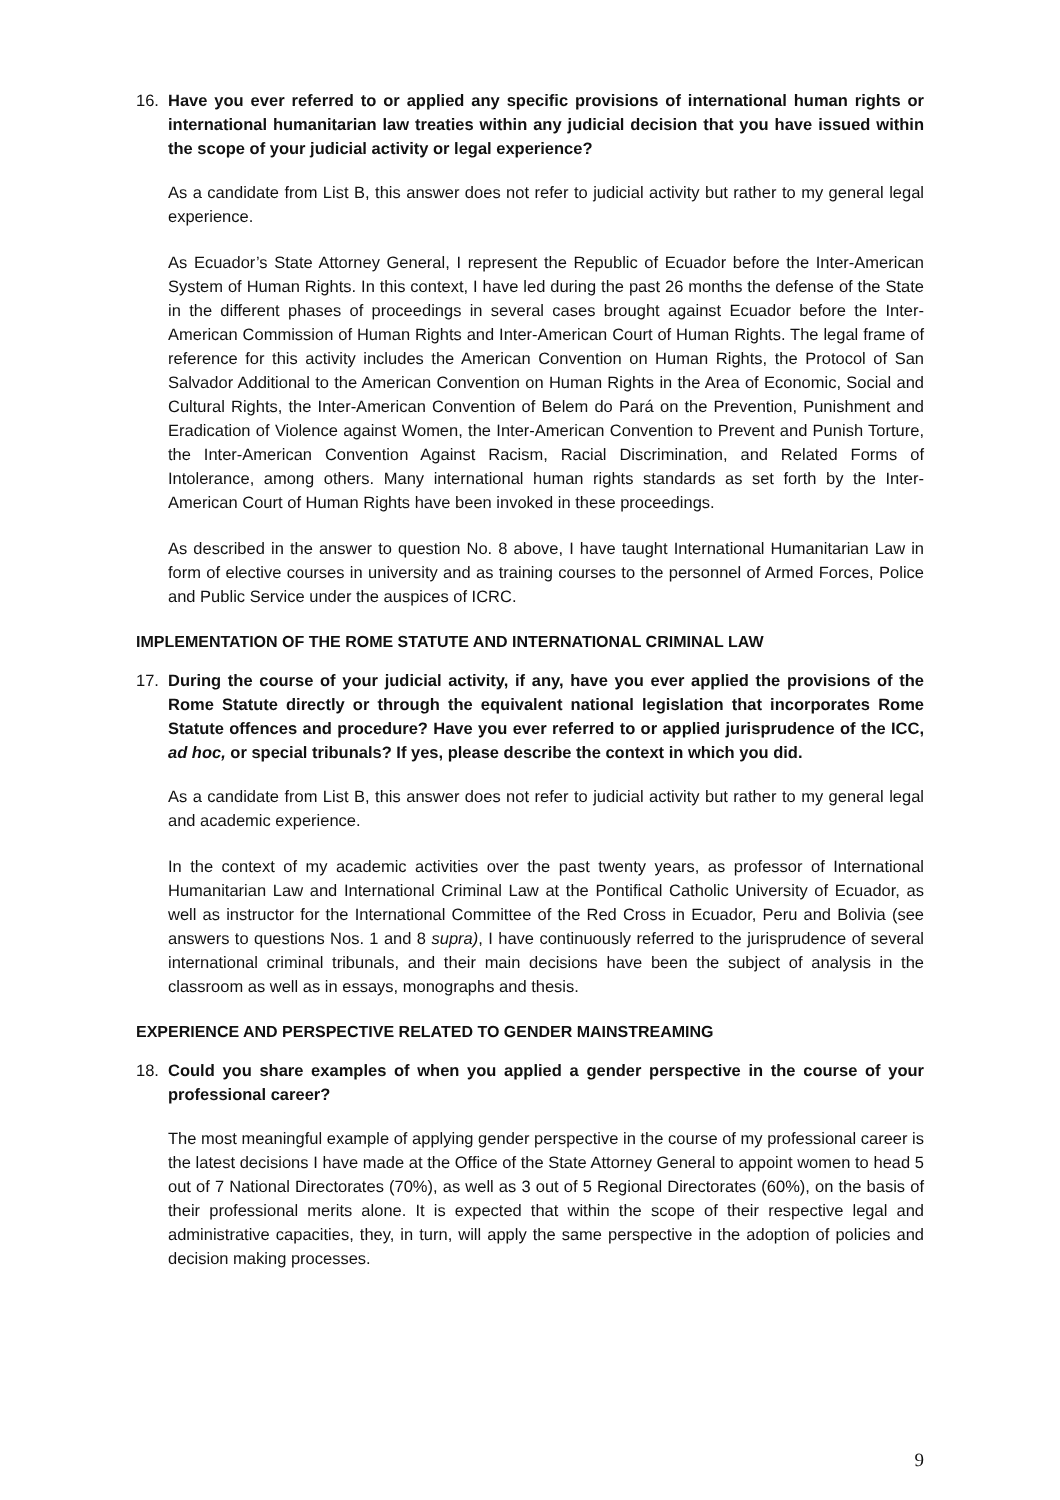16. Have you ever referred to or applied any specific provisions of international human rights or international humanitarian law treaties within any judicial decision that you have issued within the scope of your judicial activity or legal experience?
As a candidate from List B, this answer does not refer to judicial activity but rather to my general legal experience.
As Ecuador’s State Attorney General, I represent the Republic of Ecuador before the Inter-American System of Human Rights. In this context, I have led during the past 26 months the defense of the State in the different phases of proceedings in several cases brought against Ecuador before the Inter-American Commission of Human Rights and Inter-American Court of Human Rights. The legal frame of reference for this activity includes the American Convention on Human Rights, the Protocol of San Salvador Additional to the American Convention on Human Rights in the Area of Economic, Social and Cultural Rights, the Inter-American Convention of Belem do Pará on the Prevention, Punishment and Eradication of Violence against Women, the Inter-American Convention to Prevent and Punish Torture, the Inter-American Convention Against Racism, Racial Discrimination, and Related Forms of Intolerance, among others. Many international human rights standards as set forth by the Inter-American Court of Human Rights have been invoked in these proceedings.
As described in the answer to question No. 8 above, I have taught International Humanitarian Law in form of elective courses in university and as training courses to the personnel of Armed Forces, Police and Public Service under the auspices of ICRC.
IMPLEMENTATION OF THE ROME STATUTE AND INTERNATIONAL CRIMINAL LAW
17. During the course of your judicial activity, if any, have you ever applied the provisions of the Rome Statute directly or through the equivalent national legislation that incorporates Rome Statute offences and procedure? Have you ever referred to or applied jurisprudence of the ICC, ad hoc, or special tribunals? If yes, please describe the context in which you did.
As a candidate from List B, this answer does not refer to judicial activity but rather to my general legal and academic experience.
In the context of my academic activities over the past twenty years, as professor of International Humanitarian Law and International Criminal Law at the Pontifical Catholic University of Ecuador, as well as instructor for the International Committee of the Red Cross in Ecuador, Peru and Bolivia (see answers to questions Nos. 1 and 8 supra), I have continuously referred to the jurisprudence of several international criminal tribunals, and their main decisions have been the subject of analysis in the classroom as well as in essays, monographs and thesis.
EXPERIENCE AND PERSPECTIVE RELATED TO GENDER MAINSTREAMING
18. Could you share examples of when you applied a gender perspective in the course of your professional career?
The most meaningful example of applying gender perspective in the course of my professional career is the latest decisions I have made at the Office of the State Attorney General to appoint women to head 5 out of 7 National Directorates (70%), as well as 3 out of 5 Regional Directorates (60%), on the basis of their professional merits alone. It is expected that within the scope of their respective legal and administrative capacities, they, in turn, will apply the same perspective in the adoption of policies and decision making processes.
9